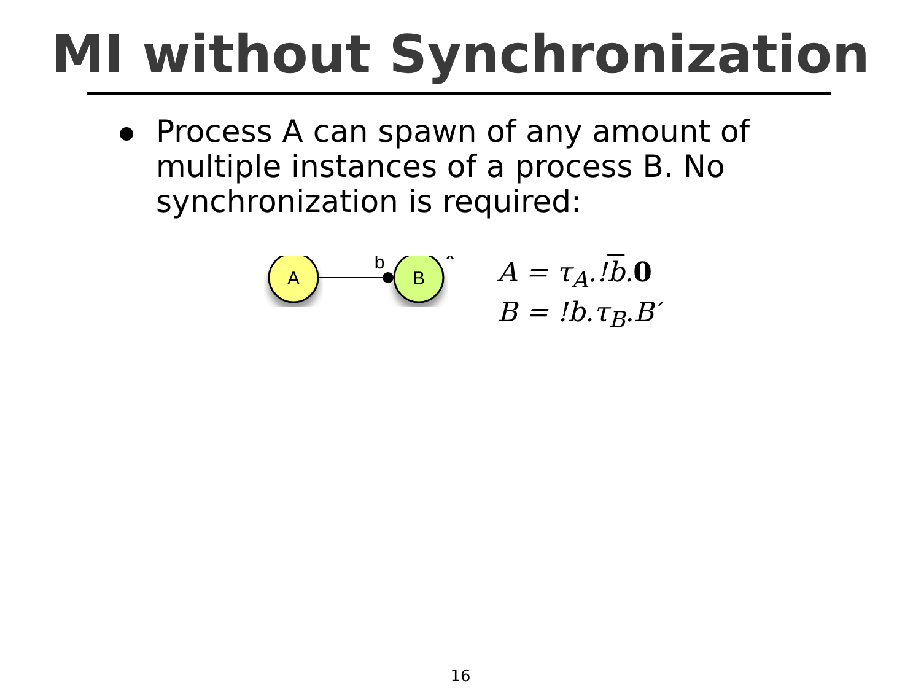MI without Synchronization
Process A can spawn of any amount of multiple instances of a process B. No synchronization is required:
A
B
b
*
A = τ<sub>A</sub>.!b.0
B = !b.τ<sub>B</sub>.B′
16